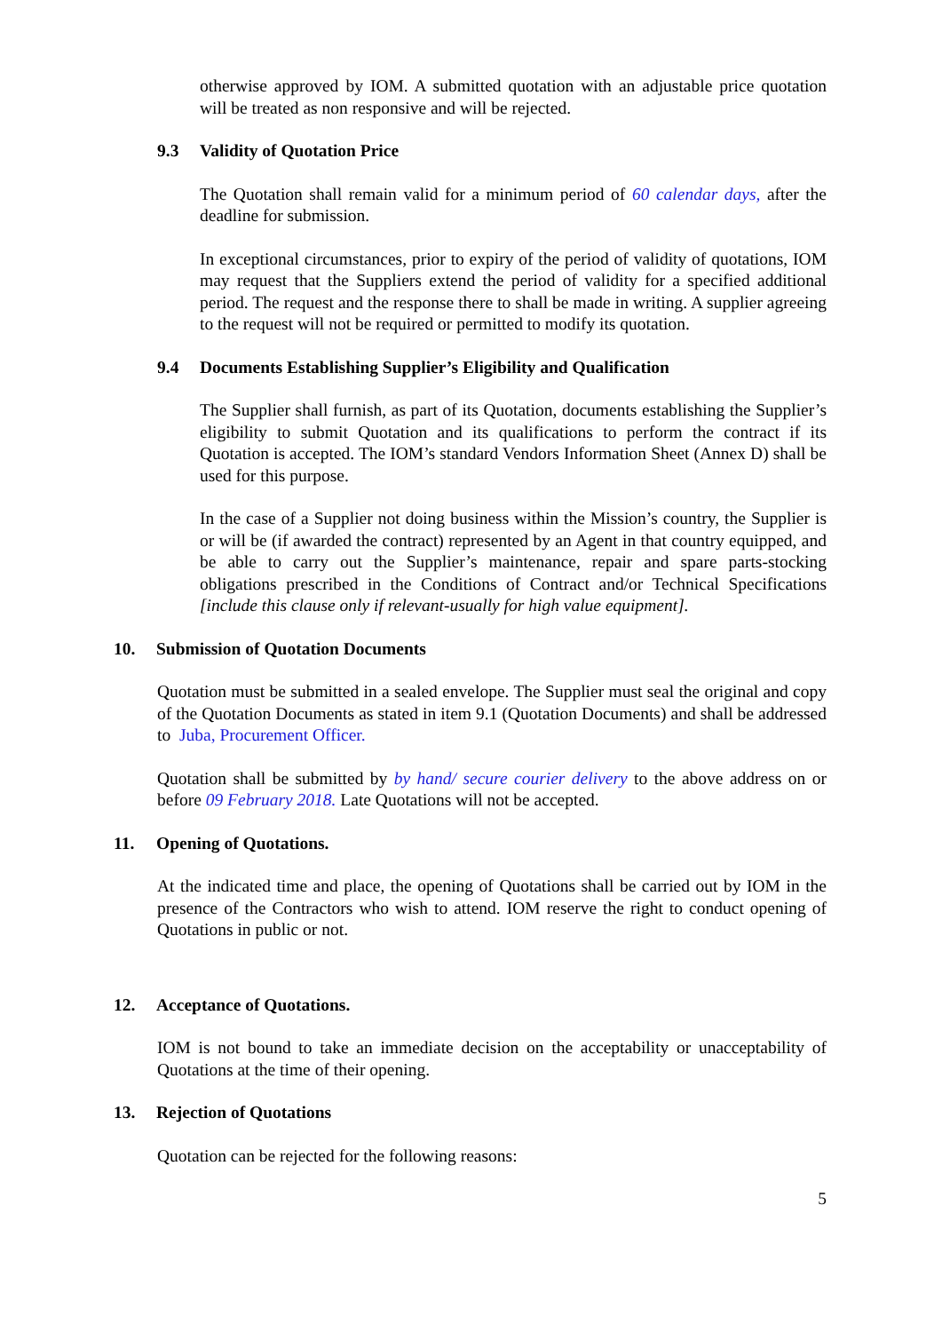otherwise approved by IOM. A submitted quotation with an adjustable price quotation will be treated as non responsive and will be rejected.
9.3 Validity of Quotation Price
The Quotation shall remain valid for a minimum period of 60 calendar days, after the deadline for submission.
In exceptional circumstances, prior to expiry of the period of validity of quotations, IOM may request that the Suppliers extend the period of validity for a specified additional period. The request and the response there to shall be made in writing. A supplier agreeing to the request will not be required or permitted to modify its quotation.
9.4 Documents Establishing Supplier’s Eligibility and Qualification
The Supplier shall furnish, as part of its Quotation, documents establishing the Supplier’s eligibility to submit Quotation and its qualifications to perform the contract if its Quotation is accepted. The IOM’s standard Vendors Information Sheet (Annex D) shall be used for this purpose.
In the case of a Supplier not doing business within the Mission’s country, the Supplier is or will be (if awarded the contract) represented by an Agent in that country equipped, and be able to carry out the Supplier’s maintenance, repair and spare parts-stocking obligations prescribed in the Conditions of Contract and/or Technical Specifications [include this clause only if relevant-usually for high value equipment].
10. Submission of Quotation Documents
Quotation must be submitted in a sealed envelope. The Supplier must seal the original and copy of the Quotation Documents as stated in item 9.1 (Quotation Documents) and shall be addressed to Juba, Procurement Officer.
Quotation shall be submitted by by hand/ secure courier delivery to the above address on or before 09 February 2018. Late Quotations will not be accepted.
11. Opening of Quotations.
At the indicated time and place, the opening of Quotations shall be carried out by IOM in the presence of the Contractors who wish to attend. IOM reserve the right to conduct opening of Quotations in public or not.
12. Acceptance of Quotations.
IOM is not bound to take an immediate decision on the acceptability or unacceptability of Quotations at the time of their opening.
13. Rejection of Quotations
Quotation can be rejected for the following reasons:
5